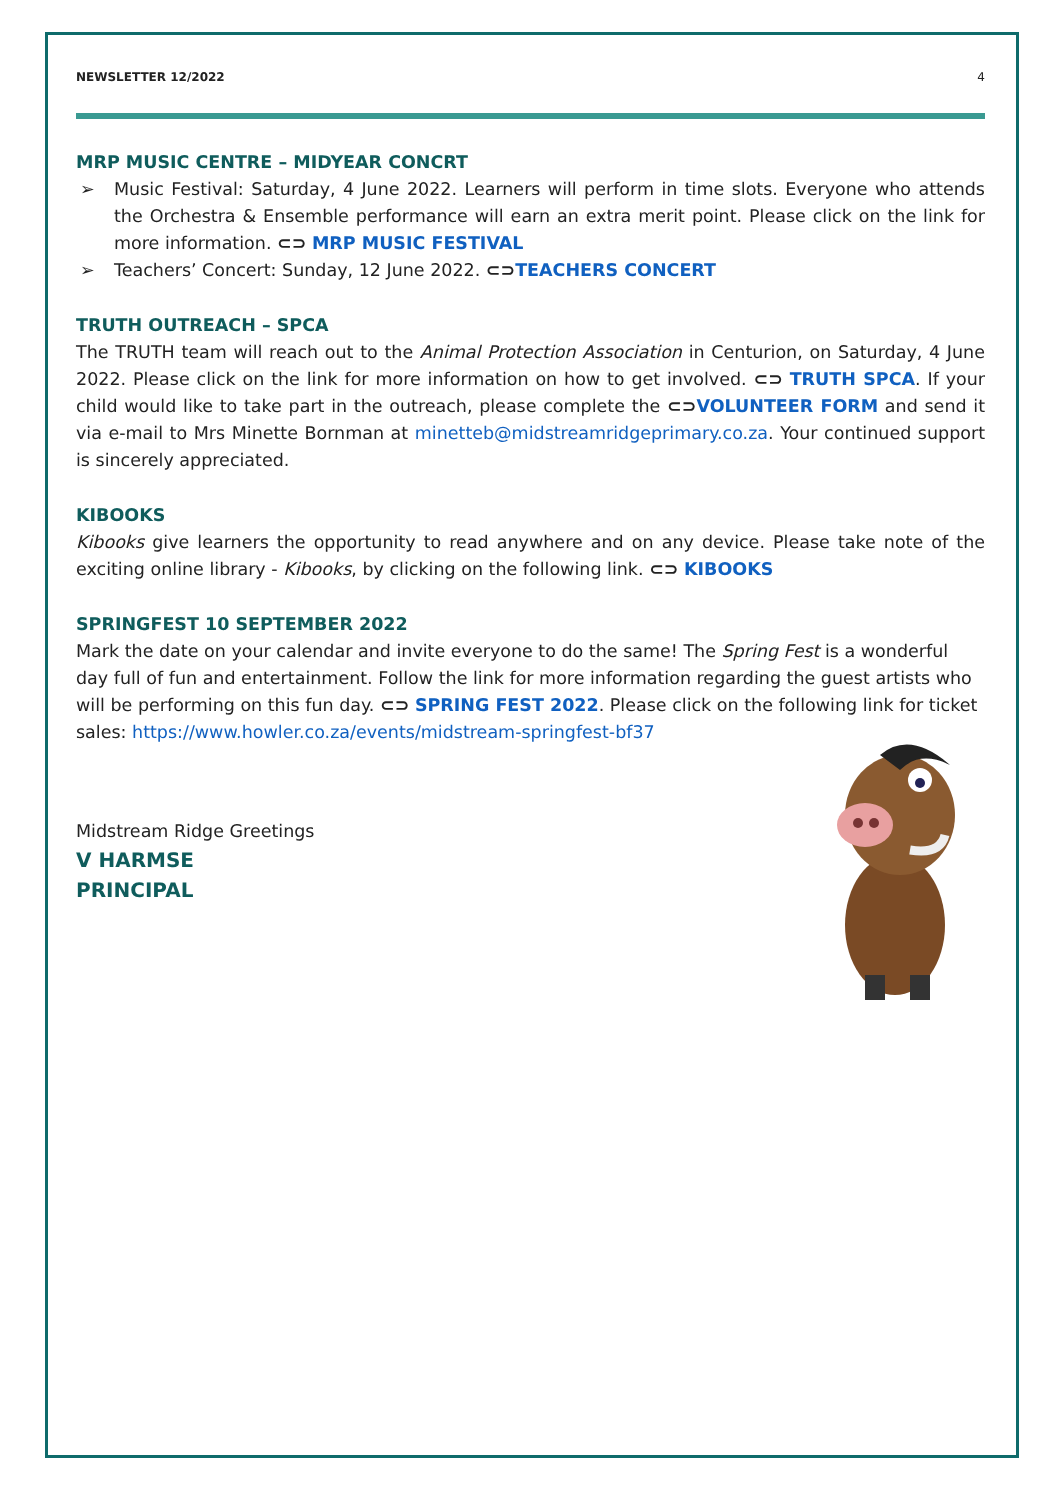NEWSLETTER 12/2022 4
MRP MUSIC CENTRE – MIDYEAR CONCRT
➢ Music Festival: Saturday, 4 June 2022. Learners will perform in time slots. Everyone who attends the Orchestra & Ensemble performance will earn an extra merit point. Please click on the link for more information. ⊂⊃ MRP MUSIC FESTIVAL
➢ Teachers’ Concert: Sunday, 12 June 2022. ⊂⊃TEACHERS CONCERT
TRUTH OUTREACH – SPCA
The TRUTH team will reach out to the Animal Protection Association in Centurion, on Saturday, 4 June 2022. Please click on the link for more information on how to get involved. ⊂⊃ TRUTH SPCA. If your child would like to take part in the outreach, please complete the ⊂⊃VOLUNTEER FORM and send it via e-mail to Mrs Minette Bornman at minetteb@midstreamridgeprimary.co.za. Your continued support is sincerely appreciated.
KIBOOKS
Kibooks give learners the opportunity to read anywhere and on any device. Please take note of the exciting online library - Kibooks, by clicking on the following link. ⊂⊃ KIBOOKS
SPRINGFEST 10 SEPTEMBER 2022
Mark the date on your calendar and invite everyone to do the same! The Spring Fest is a wonderful day full of fun and entertainment. Follow the link for more information regarding the guest artists who will be performing on this fun day. ⊂⊃ SPRING FEST 2022. Please click on the following link for ticket sales: https://www.howler.co.za/events/midstream-springfest-bf37
Midstream Ridge Greetings
V HARMSE
PRINCIPAL